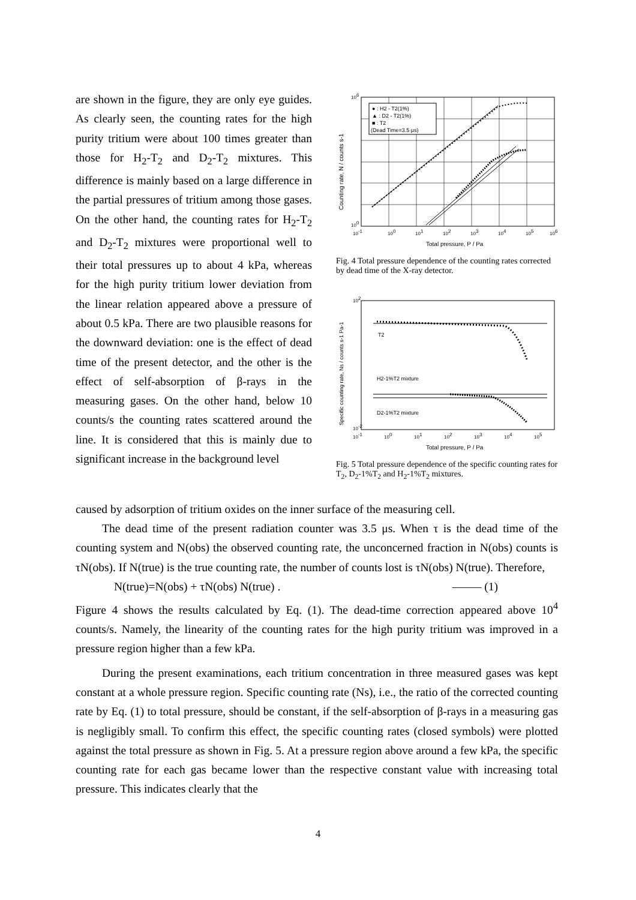are shown in the figure, they are only eye guides. As clearly seen, the counting rates for the high purity tritium were about 100 times greater than those for H<sub>2</sub>-T<sub>2</sub> and D<sub>2</sub>-T<sub>2</sub> mixtures. This difference is mainly based on a large difference in the partial pressures of tritium among those gases. On the other hand, the counting rates for H<sub>2</sub>-T<sub>2</sub> and D<sub>2</sub>-T<sub>2</sub> mixtures were proportional well to their total pressures up to about 4 kPa, whereas for the high purity tritium lower deviation from the linear relation appeared above a pressure of about 0.5 kPa. There are two plausible reasons for the downward deviation: one is the effect of dead time of the present detector, and the other is the effect of self-absorption of β-rays in the measuring gases. On the other hand, below 10 counts/s the counting rates scattered around the line. It is considered that this is mainly due to significant increase in the background level
● : H2 - T2(1%)
▲ : D2 - T2(1%)
■ : T2
(Dead Time=3.5 μs)
106
100
10-1
100
101
102
103
104
105
106
Total pressure, P / Pa
Counting rate, N / counts s-1
Fig. 4 Total pressure dependence of the counting rates corrected by dead time of the X-ray detector.
T2
H2-1%T2 mixture
D2-1%T2 mixture
102
10-2
10-1
100
101
102
103
104
105
Total pressure, P / Pa
Specific counting rate, Ns / counts s-1 Pa-1
Fig. 5 Total pressure dependence of the specific counting rates for T<sub>2</sub>, D<sub>2</sub>-1%T<sub>2</sub> and H<sub>2</sub>-1%T<sub>2</sub> mixtures.
caused by adsorption of tritium oxides on the inner surface of the measuring cell.
The dead time of the present radiation counter was 3.5 μs. When τ is the dead time of the counting system and N(obs) the observed counting rate, the unconcerned fraction in N(obs) counts is τN(obs). If N(true) is the true counting rate, the number of counts lost is τN(obs) N(true). Therefore,
N(true)=N(obs) + τN(obs) N(true) . ––––– (1)
Figure 4 shows the results calculated by Eq. (1). The dead-time correction appeared above 10<sup>4</sup> counts/s. Namely, the linearity of the counting rates for the high purity tritium was improved in a pressure region higher than a few kPa.
During the present examinations, each tritium concentration in three measured gases was kept constant at a whole pressure region. Specific counting rate (Ns), i.e., the ratio of the corrected counting rate by Eq. (1) to total pressure, should be constant, if the self-absorption of β-rays in a measuring gas is negligibly small. To confirm this effect, the specific counting rates (closed symbols) were plotted against the total pressure as shown in Fig. 5. At a pressure region above around a few kPa, the specific counting rate for each gas became lower than the respective constant value with increasing total pressure. This indicates clearly that the
4